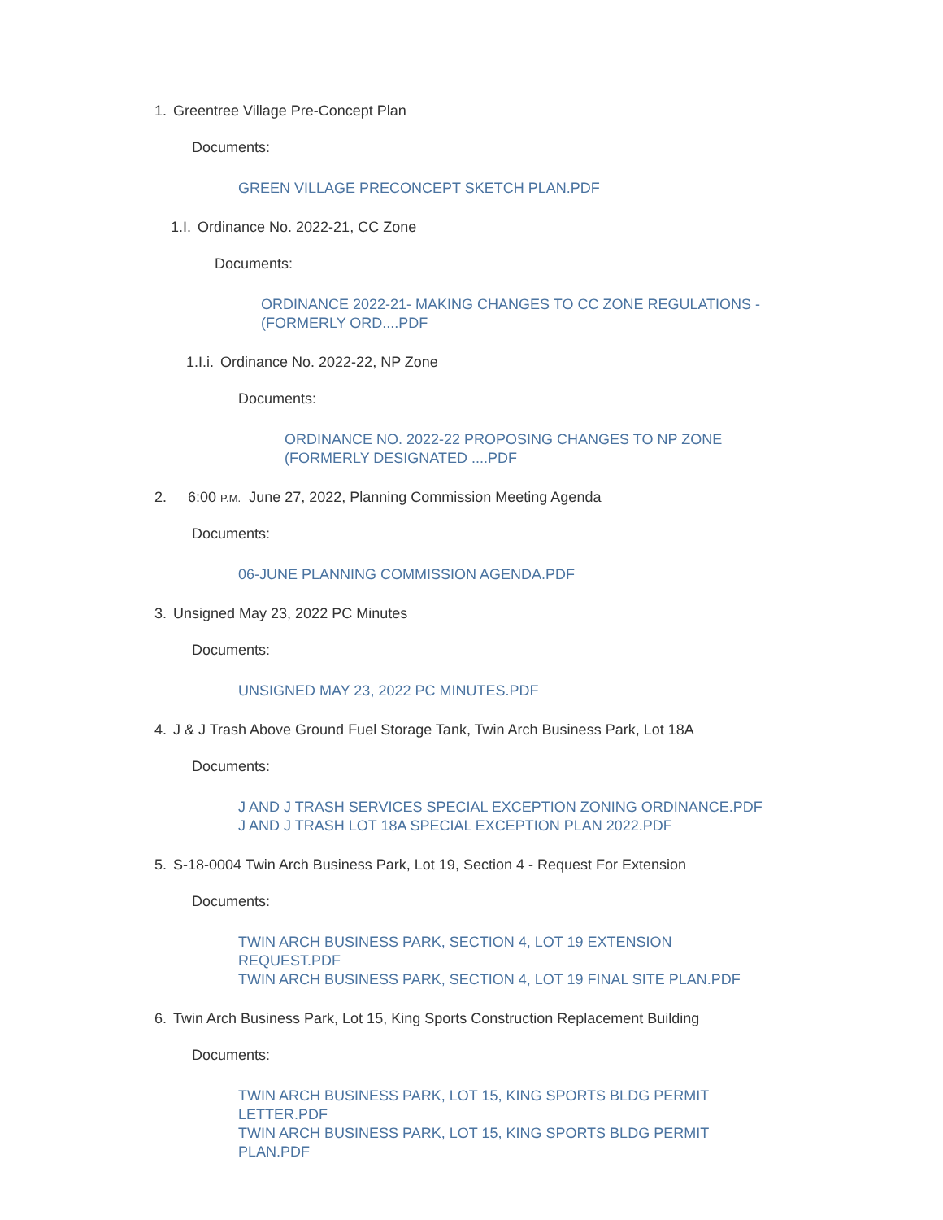1. Greentree Village Pre-Concept Plan
Documents:
GREEN VILLAGE PRECONCEPT SKETCH PLAN.PDF
1.I. Ordinance No. 2022-21, CC Zone
Documents:
ORDINANCE 2022-21- MAKING CHANGES TO CC ZONE REGULATIONS - (FORMERLY ORD....PDF
1.I.i. Ordinance No. 2022-22, NP Zone
Documents:
ORDINANCE NO. 2022-22 PROPOSING CHANGES TO NP ZONE (FORMERLY DESIGNATED ....PDF
2. 6:00 P.M. June 27, 2022, Planning Commission Meeting Agenda
Documents:
06-JUNE PLANNING COMMISSION AGENDA.PDF
3. Unsigned May 23, 2022 PC Minutes
Documents:
UNSIGNED MAY 23, 2022 PC MINUTES.PDF
4. J & J Trash Above Ground Fuel Storage Tank, Twin Arch Business Park, Lot 18A
Documents:
J AND J TRASH SERVICES SPECIAL EXCEPTION ZONING ORDINANCE.PDF
J AND J TRASH LOT 18A SPECIAL EXCEPTION PLAN 2022.PDF
5. S-18-0004 Twin Arch Business Park, Lot 19, Section 4 - Request For Extension
Documents:
TWIN ARCH BUSINESS PARK, SECTION 4, LOT 19 EXTENSION REQUEST.PDF
TWIN ARCH BUSINESS PARK, SECTION 4, LOT 19 FINAL SITE PLAN.PDF
6. Twin Arch Business Park, Lot 15, King Sports Construction Replacement Building
Documents:
TWIN ARCH BUSINESS PARK, LOT 15, KING SPORTS BLDG PERMIT LETTER.PDF
TWIN ARCH BUSINESS PARK, LOT 15, KING SPORTS BLDG PERMIT PLAN.PDF